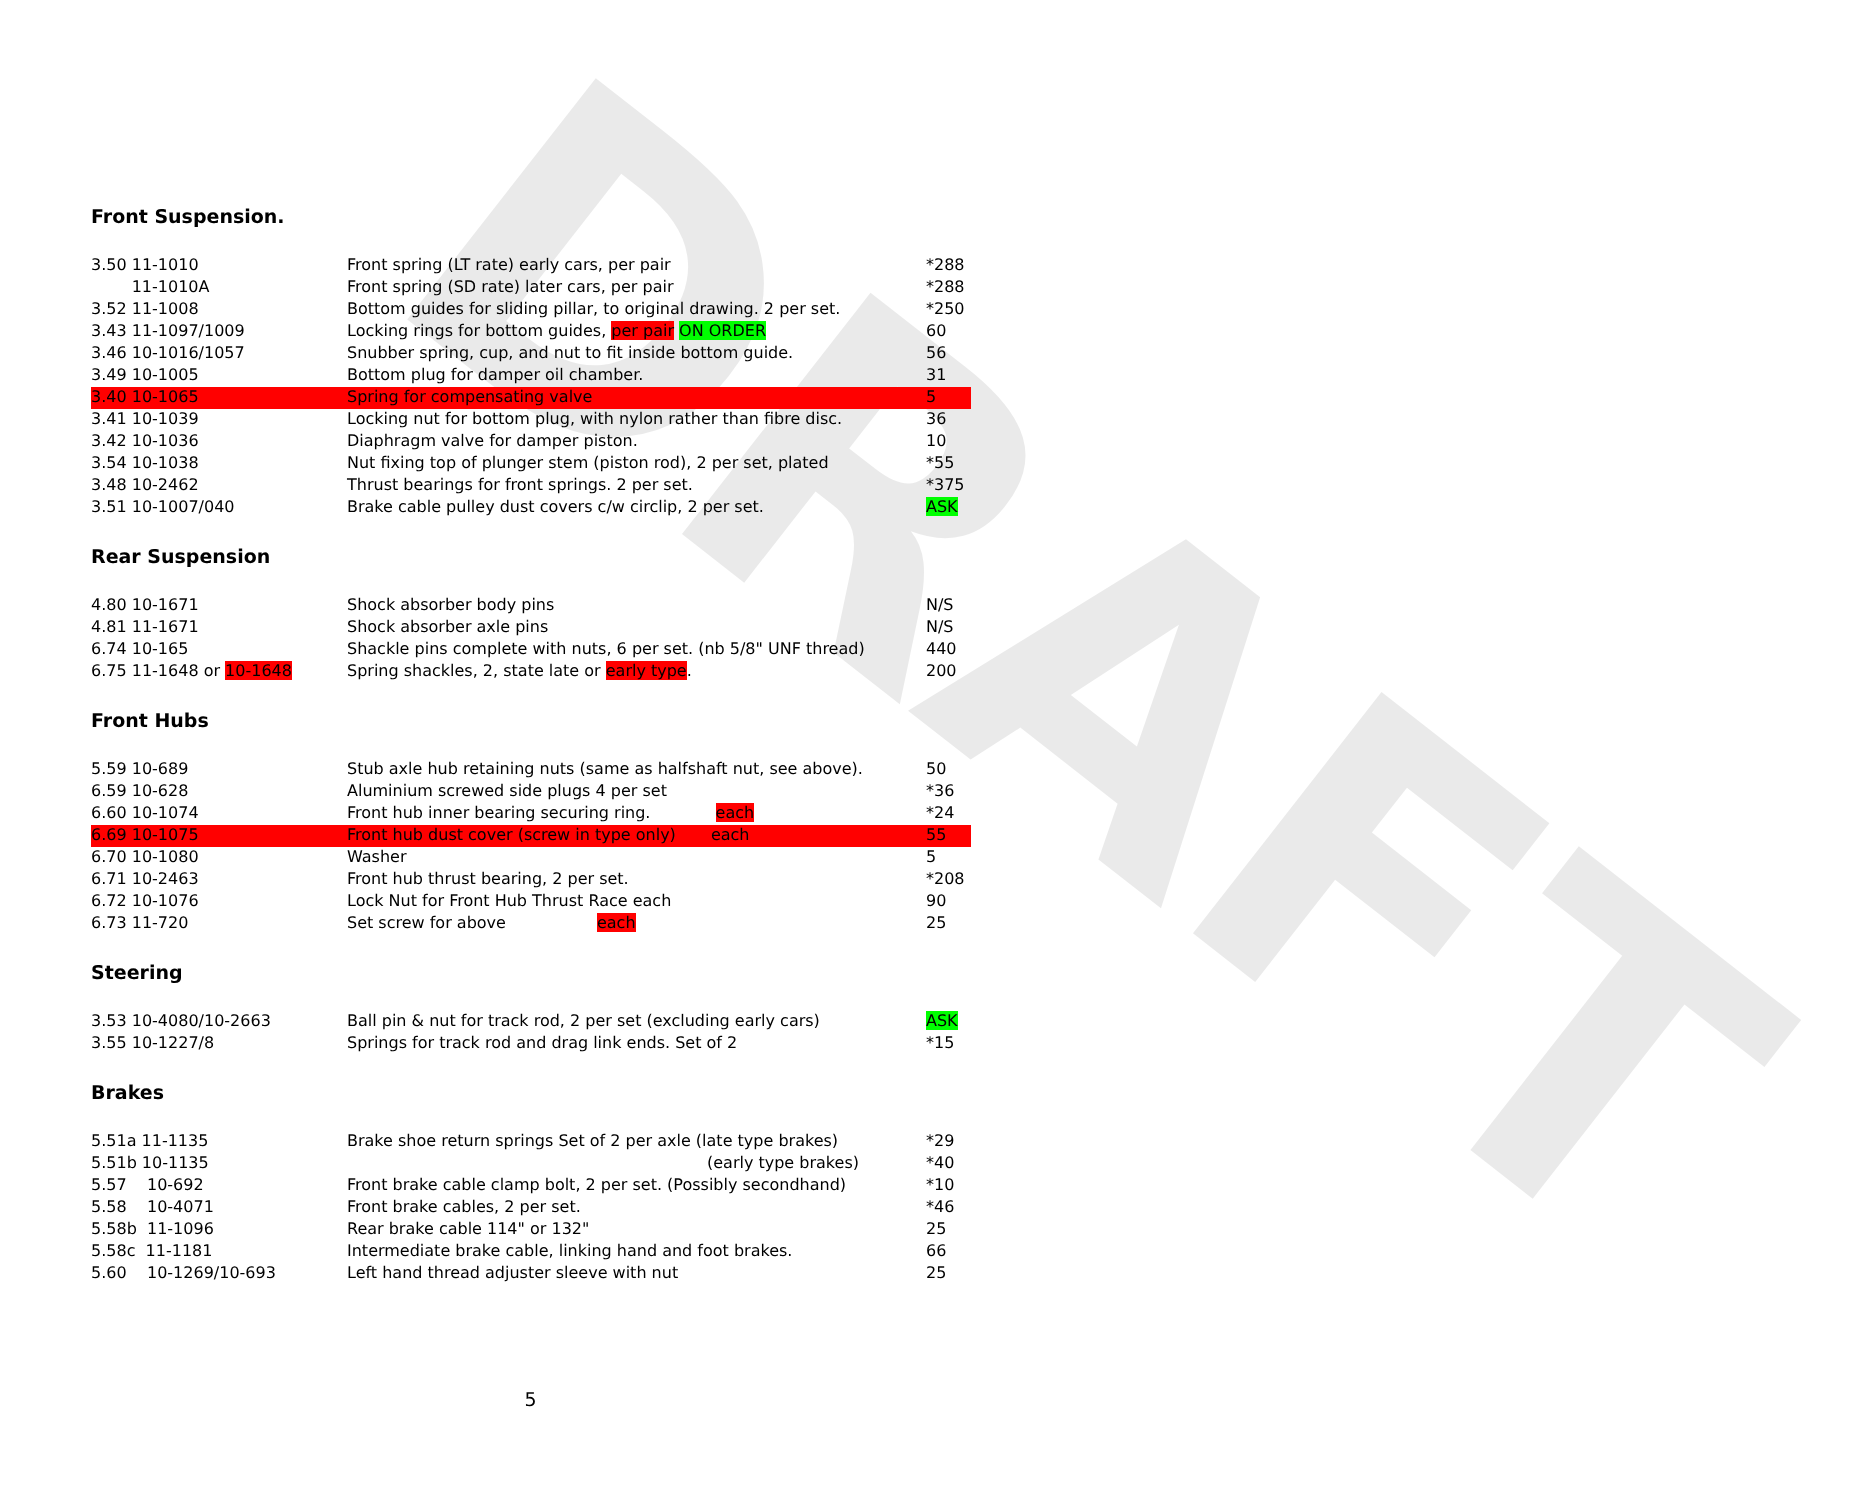DRAFT
Front Suspension.
| 3.50 11-1010 | Front spring (LT rate) early cars, per pair | *288 |
| 11-1010A | Front spring (SD rate) later cars, per pair | *288 |
| 3.52 11-1008 | Bottom guides for sliding pillar, to original drawing. 2 per set. | *250 |
| 3.43 11-1097/1009 | Locking rings for bottom guides, per pair ON ORDER | 60 |
| 3.46 10-1016/1057 | Snubber spring, cup, and nut to fit inside bottom guide. | 56 |
| 3.49 10-1005 | Bottom plug for damper oil chamber. | 31 |
| 3.40 10-1065 | Spring for compensating valve | 5 |
| 3.41 10-1039 | Locking nut for bottom plug, with nylon rather than fibre disc. | 36 |
| 3.42 10-1036 | Diaphragm valve for damper piston. | 10 |
| 3.54 10-1038 | Nut fixing top of plunger stem (piston rod), 2 per set, plated | *55 |
| 3.48 10-2462 | Thrust bearings for front springs. 2 per set. | *375 |
| 3.51 10-1007/040 | Brake cable pulley dust covers c/w circlip, 2 per set. | ASK |
Rear Suspension
| 4.80 10-1671 | Shock absorber body pins | N/S |
| 4.81 11-1671 | Shock absorber axle pins | N/S |
| 6.74 10-165 | Shackle pins complete with nuts, 6 per set. (nb 5/8" UNF thread) | 440 |
| 6.75 11-1648 or 10-1648 | Spring shackles, 2, state late or early type . | 200 |
Front Hubs
| 5.59 10-689 | Stub axle hub retaining nuts (same as halfshaft nut, see above). | 50 |
| 6.59 10-628 | Aluminium screwed side plugs 4 per set | *36 |
| 6.60 10-1074 | Front hub inner bearing securing ring. each | *24 |
| 6.69 10-1075 | Front hub dust cover (screw in type only) each | 55 |
| 6.70 10-1080 | Washer | 5 |
| 6.71 10-2463 | Front hub thrust bearing, 2 per set. | *208 |
| 6.72 10-1076 | Lock Nut for Front Hub Thrust Race each | 90 |
| 6.73 11-720 | Set screw for above each | 25 |
Steering
| 3.53 10-4080/10-2663 | Ball pin & nut for track rod, 2 per set (excluding early cars) | ASK |
| 3.55 10-1227/8 | Springs for track rod and drag link ends. Set of 2 | *15 |
Brakes
| 5.51a 11-1135 | Brake shoe return springs Set of 2 per axle (late type brakes) | *29 |
| 5.51b 10-1135 | (early type brakes) | *40 |
| 5.57 10-692 | Front brake cable clamp bolt, 2 per set. (Possibly secondhand) | *10 |
| 5.58 10-4071 | Front brake cables, 2 per set. | *46 |
| 5.58b 11-1096 | Rear brake cable 114" or 132" | 25 |
| 5.58c 11-1181 | Intermediate brake cable, linking hand and foot brakes. | 66 |
| 5.60 10-1269/10-693 | Left hand thread adjuster sleeve with nut | 25 |
5